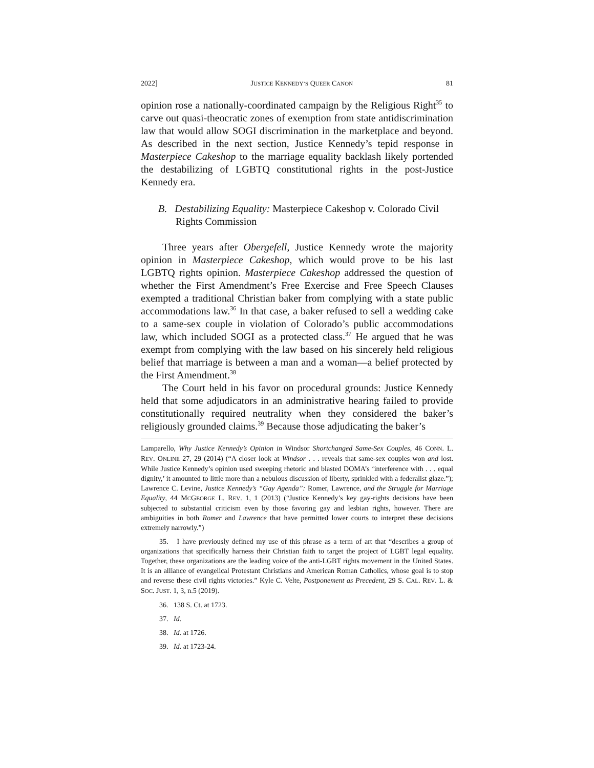2022] JUSTICE KENNEDY’S QUEER CANON 81
opinion rose a nationally-coordinated campaign by the Religious Right<sup>35</sup> to carve out quasi-theocratic zones of exemption from state antidiscrimination law that would allow SOGI discrimination in the marketplace and beyond. As described in the next section, Justice Kennedy’s tepid response in Masterpiece Cakeshop to the marriage equality backlash likely portended the destabilizing of LGBTQ constitutional rights in the post-Justice Kennedy era.
B. Destabilizing Equality: Masterpiece Cakeshop v. Colorado Civil Rights Commission
Three years after Obergefell, Justice Kennedy wrote the majority opinion in Masterpiece Cakeshop, which would prove to be his last LGBTQ rights opinion. Masterpiece Cakeshop addressed the question of whether the First Amendment’s Free Exercise and Free Speech Clauses exempted a traditional Christian baker from complying with a state public accommodations law.<sup>36</sup> In that case, a baker refused to sell a wedding cake to a same-sex couple in violation of Colorado’s public accommodations law, which included SOGI as a protected class.<sup>37</sup> He argued that he was exempt from complying with the law based on his sincerely held religious belief that marriage is between a man and a woman—a belief protected by the First Amendment.<sup>38</sup>
The Court held in his favor on procedural grounds: Justice Kennedy held that some adjudicators in an administrative hearing failed to provide constitutionally required neutrality when they considered the baker’s religiously grounded claims.<sup>39</sup> Because those adjudicating the baker’s
Lamparello, Why Justice Kennedy’s Opinion in Windsor Shortchanged Same-Sex Couples, 46 CONN. L. REV. ONLINE 27, 29 (2014) (“A closer look at Windsor . . . reveals that same-sex couples won and lost. While Justice Kennedy’s opinion used sweeping rhetoric and blasted DOMA’s ‘interference with . . . equal dignity,’ it amounted to little more than a nebulous discussion of liberty, sprinkled with a federalist glaze.”); Lawrence C. Levine, Justice Kennedy’s “Gay Agenda”: Romer, Lawrence, and the Struggle for Marriage Equality, 44 MCGEORGE L. REV. 1, 1 (2013) (“Justice Kennedy’s key gay-rights decisions have been subjected to substantial criticism even by those favoring gay and lesbian rights, however. There are ambiguities in both Romer and Lawrence that have permitted lower courts to interpret these decisions extremely narrowly.”)
35. I have previously defined my use of this phrase as a term of art that “describes a group of organizations that specifically harness their Christian faith to target the project of LGBT legal equality. Together, these organizations are the leading voice of the anti-LGBT rights movement in the United States. It is an alliance of evangelical Protestant Christians and American Roman Catholics, whose goal is to stop and reverse these civil rights victories.” Kyle C. Velte, Postponement as Precedent, 29 S. CAL. REV. L. & SOC. JUST. 1, 3, n.5 (2019).
36. 138 S. Ct. at 1723.
37. Id.
38. Id. at 1726.
39. Id. at 1723-24.